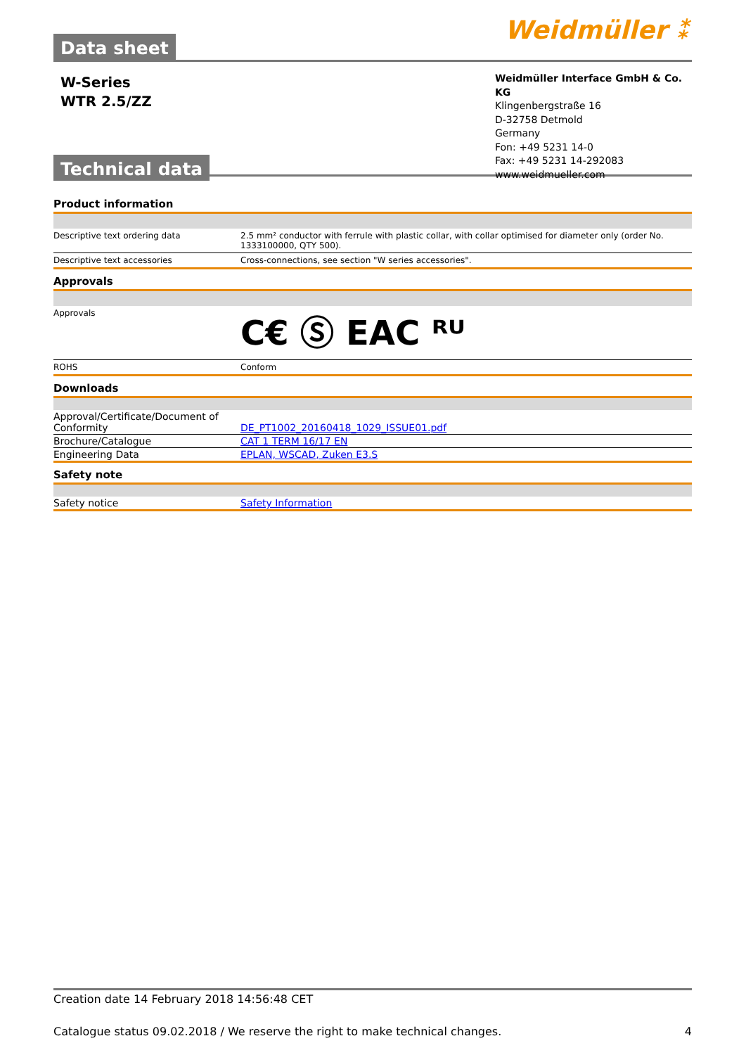Data sheet
Weidmüller ⁑
W-Series
WTR 2.5/ZZ
Technical data
Weidmüller Interface GmbH & Co. KG
Klingenbergstraße 16
D-32758 Detmold
Germany
Fon: +49 5231 14-0
Fax: +49 5231 14-292083
www.weidmueller.com
Product information
| Descriptive text ordering data | 2.5 mm² conductor with ferrule with plastic collar, with collar optimised for diameter only (order No. 1333100000, QTY 500). |
| Descriptive text accessories | Cross-connections, see section "W series accessories". |
Approvals
| Approvals | C€ Ⓢ EAC ᴿᵁ |
| ROHS | Conform |
Downloads
| Approval/Certificate/Document of Conformity | DE_PT1002_20160418_1029_ISSUE01.pdf |
| Brochure/Catalogue | CAT 1 TERM 16/17 EN |
| Engineering Data | EPLAN, WSCAD, Zuken E3.S |
Safety note
| Safety notice | Safety Information |
Creation date 14 February 2018 14:56:48 CET
Catalogue status 09.02.2018 / We reserve the right to make technical changes. 4